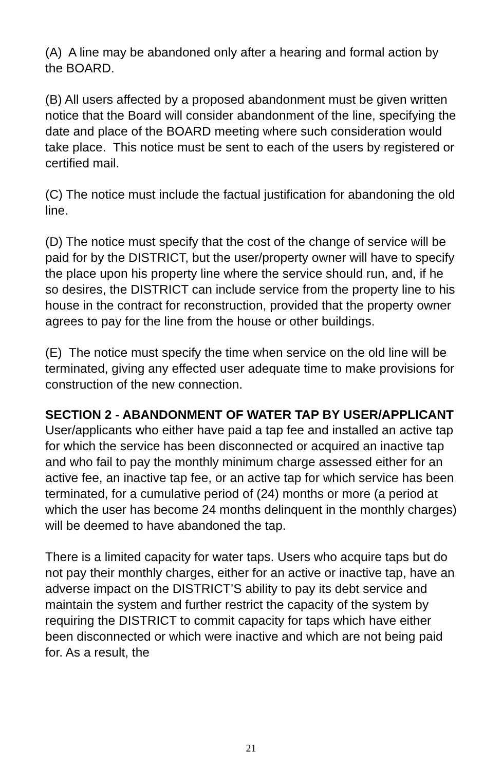(A) A line may be abandoned only after a hearing and formal action by the BOARD.
(B) All users affected by a proposed abandonment must be given written notice that the Board will consider abandonment of the line, specifying the date and place of the BOARD meeting where such consideration would take place. This notice must be sent to each of the users by registered or certified mail.
(C) The notice must include the factual justification for abandoning the old line.
(D) The notice must specify that the cost of the change of service will be paid for by the DISTRICT, but the user/property owner will have to specify the place upon his property line where the service should run, and, if he so desires, the DISTRICT can include service from the property line to his house in the contract for reconstruction, provided that the property owner agrees to pay for the line from the house or other buildings.
(E) The notice must specify the time when service on the old line will be terminated, giving any effected user adequate time to make provisions for construction of the new connection.
SECTION 2 - ABANDONMENT OF WATER TAP BY USER/APPLICANT
User/applicants who either have paid a tap fee and installed an active tap for which the service has been disconnected or acquired an inactive tap and who fail to pay the monthly minimum charge assessed either for an active fee, an inactive tap fee, or an active tap for which service has been terminated, for a cumulative period of (24) months or more (a period at which the user has become 24 months delinquent in the monthly charges) will be deemed to have abandoned the tap.
There is a limited capacity for water taps. Users who acquire taps but do not pay their monthly charges, either for an active or inactive tap, have an adverse impact on the DISTRICT’S ability to pay its debt service and maintain the system and further restrict the capacity of the system by requiring the DISTRICT to commit capacity for taps which have either been disconnected or which were inactive and which are not being paid for. As a result, the
21